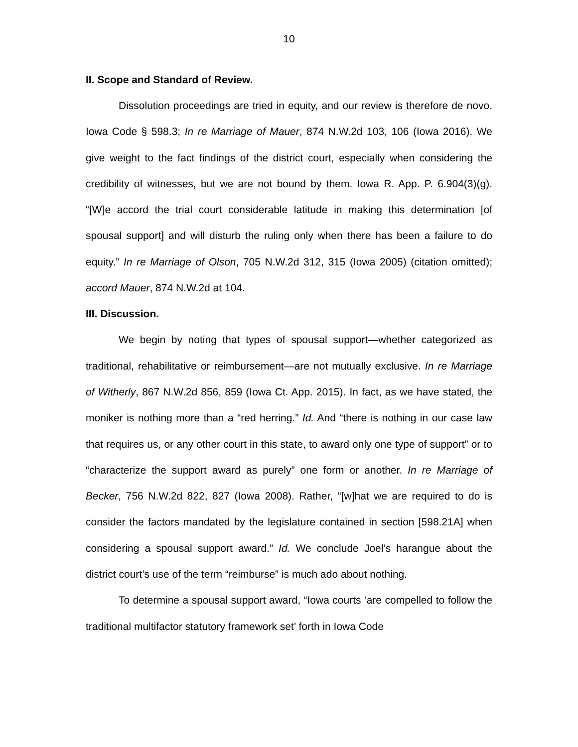10
II. Scope and Standard of Review.
Dissolution proceedings are tried in equity, and our review is therefore de novo. Iowa Code § 598.3; In re Marriage of Mauer, 874 N.W.2d 103, 106 (Iowa 2016). We give weight to the fact findings of the district court, especially when considering the credibility of witnesses, but we are not bound by them. Iowa R. App. P. 6.904(3)(g). “[W]e accord the trial court considerable latitude in making this determination [of spousal support] and will disturb the ruling only when there has been a failure to do equity.” In re Marriage of Olson, 705 N.W.2d 312, 315 (Iowa 2005) (citation omitted); accord Mauer, 874 N.W.2d at 104.
III. Discussion.
We begin by noting that types of spousal support—whether categorized as traditional, rehabilitative or reimbursement—are not mutually exclusive. In re Marriage of Witherly, 867 N.W.2d 856, 859 (Iowa Ct. App. 2015). In fact, as we have stated, the moniker is nothing more than a “red herring.” Id. And “there is nothing in our case law that requires us, or any other court in this state, to award only one type of support” or to “characterize the support award as purely” one form or another. In re Marriage of Becker, 756 N.W.2d 822, 827 (Iowa 2008). Rather, “[w]hat we are required to do is consider the factors mandated by the legislature contained in section [598.21A] when considering a spousal support award.” Id. We conclude Joel’s harangue about the district court’s use of the term “reimburse” is much ado about nothing.
To determine a spousal support award, “Iowa courts ‘are compelled to follow the traditional multifactor statutory framework set’ forth in Iowa Code